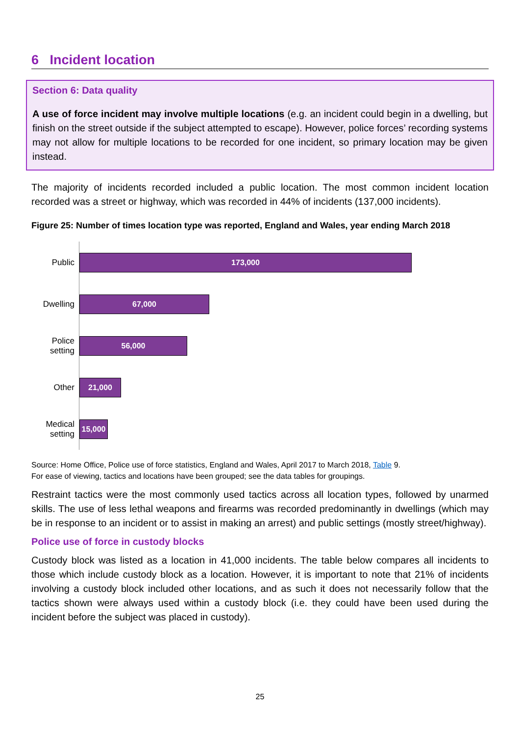6 Incident location
Section 6: Data quality
A use of force incident may involve multiple locations (e.g. an incident could begin in a dwelling, but finish on the street outside if the subject attempted to escape). However, police forces’ recording systems may not allow for multiple locations to be recorded for one incident, so primary location may be given instead.
The majority of incidents recorded included a public location. The most common incident location recorded was a street or highway, which was recorded in 44% of incidents (137,000 incidents).
Figure 25: Number of times location type was reported, England and Wales, year ending March 2018
Public
173,000
Dwelling
67,000
Police setting
56,000
Other
21,000
Medical setting
15,000
Source: Home Office, Police use of force statistics, England and Wales, April 2017 to March 2018, Table 9.
For ease of viewing, tactics and locations have been grouped; see the data tables for groupings.
Restraint tactics were the most commonly used tactics across all location types, followed by unarmed skills. The use of less lethal weapons and firearms was recorded predominantly in dwellings (which may be in response to an incident or to assist in making an arrest) and public settings (mostly street/highway).
Police use of force in custody blocks
Custody block was listed as a location in 41,000 incidents. The table below compares all incidents to those which include custody block as a location. However, it is important to note that 21% of incidents involving a custody block included other locations, and as such it does not necessarily follow that the tactics shown were always used within a custody block (i.e. they could have been used during the incident before the subject was placed in custody).
25